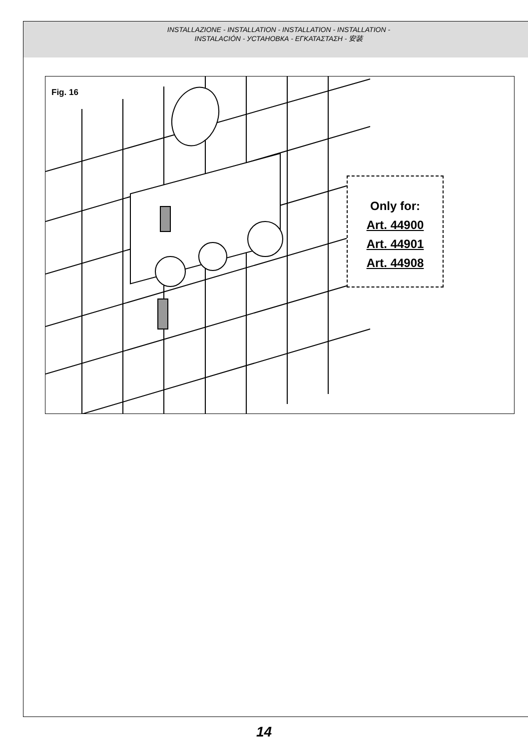INSTALLAZIONE - INSTALLATION - INSTALLATION - INSTALLATION -
INSTALACIÓN - УСТАНОВКА - ΕΓΚΑΤΑΣΤΑΣΗ - 安装
Fig. 16
Only for:
Art. 44900
Art. 44901
Art. 44908
14